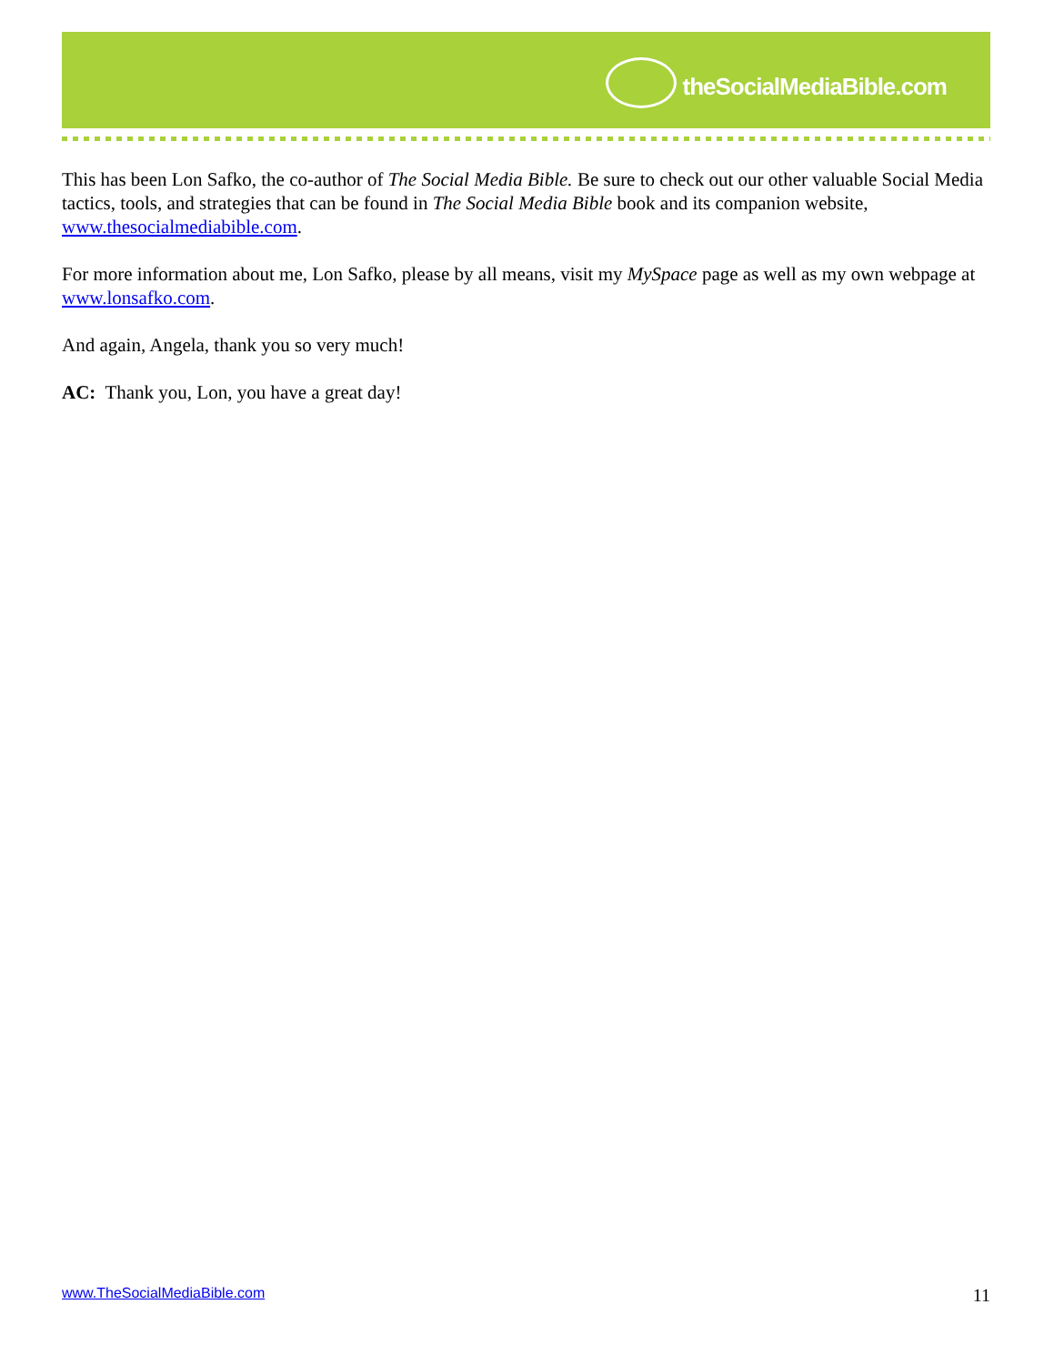theSocialMediaBible.com
This has been Lon Safko, the co-author of The Social Media Bible. Be sure to check out our other valuable Social Media tactics, tools, and strategies that can be found in The Social Media Bible book and its companion website, www.thesocialmediabible.com.
For more information about me, Lon Safko, please by all means, visit my MySpace page as well as my own webpage at www.lonsafko.com.
And again, Angela, thank you so very much!
AC: Thank you, Lon, you have a great day!
www.TheSocialMediaBible.com 11